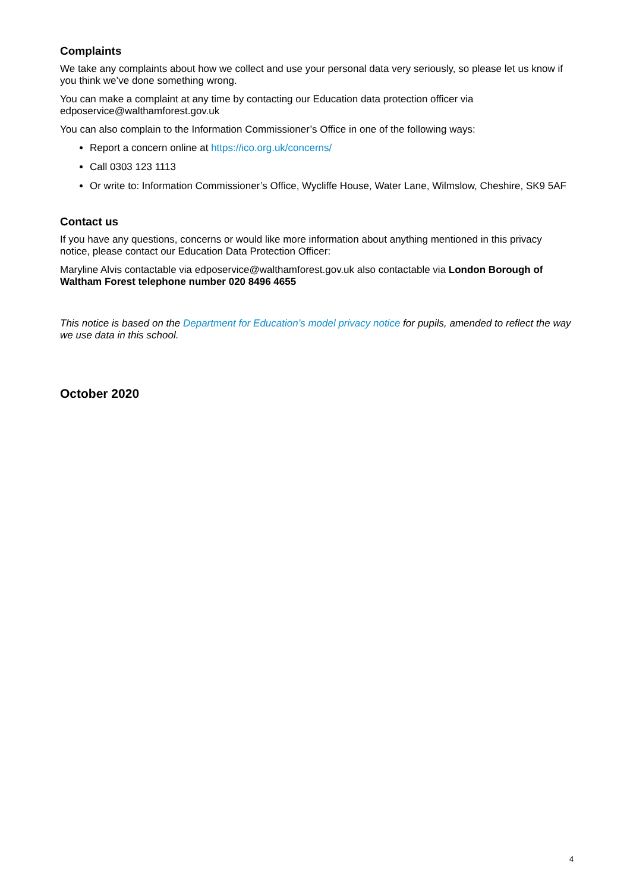Complaints
We take any complaints about how we collect and use your personal data very seriously, so please let us know if you think we’ve done something wrong.
You can make a complaint at any time by contacting our Education data protection officer via edposervice@walthamforest.gov.uk
You can also complain to the Information Commissioner’s Office in one of the following ways:
Report a concern online at https://ico.org.uk/concerns/
Call 0303 123 1113
Or write to: Information Commissioner’s Office, Wycliffe House, Water Lane, Wilmslow, Cheshire, SK9 5AF
Contact us
If you have any questions, concerns or would like more information about anything mentioned in this privacy notice, please contact our Education Data Protection Officer:
Maryline Alvis contactable via edposervice@walthamforest.gov.uk also contactable via London Borough of Waltham Forest telephone number 020 8496 4655
This notice is based on the Department for Education’s model privacy notice for pupils, amended to reflect the way we use data in this school.
October 2020
4